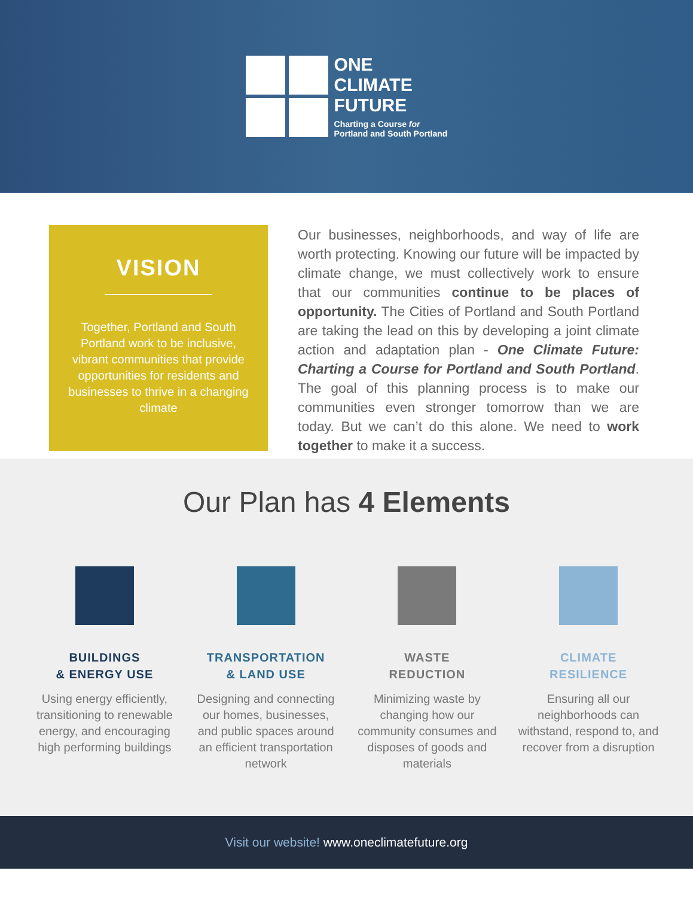ONE
CLIMATE
FUTURE
Charting a Course for
Portland and South Portland
VISION
Together, Portland and South Portland work to be inclusive, vibrant communities that provide opportunities for residents and businesses to thrive in a changing climate
Our businesses, neighborhoods, and way of life are worth protecting. Knowing our future will be impacted by climate change, we must collectively work to ensure that our communities continue to be places of opportunity. The Cities of Portland and South Portland are taking the lead on this by developing a joint climate action and adaptation plan - One Climate Future: Charting a Course for Portland and South Portland. The goal of this planning process is to make our communities even stronger tomorrow than we are today. But we can’t do this alone. We need to work together to make it a success.
Our Plan has 4 Elements
BUILDINGS
& ENERGY USE
Using energy efficiently, transitioning to renewable energy, and encouraging high performing buildings
TRANSPORTATION
& LAND USE
Designing and connecting our homes, businesses, and public spaces around an efficient transportation network
WASTE
REDUCTION
Minimizing waste by changing how our community consumes and disposes of goods and materials
CLIMATE
RESILIENCE
Ensuring all our neighborhoods can withstand, respond to, and recover from a disruption
Visit our website! www.oneclimatefuture.org